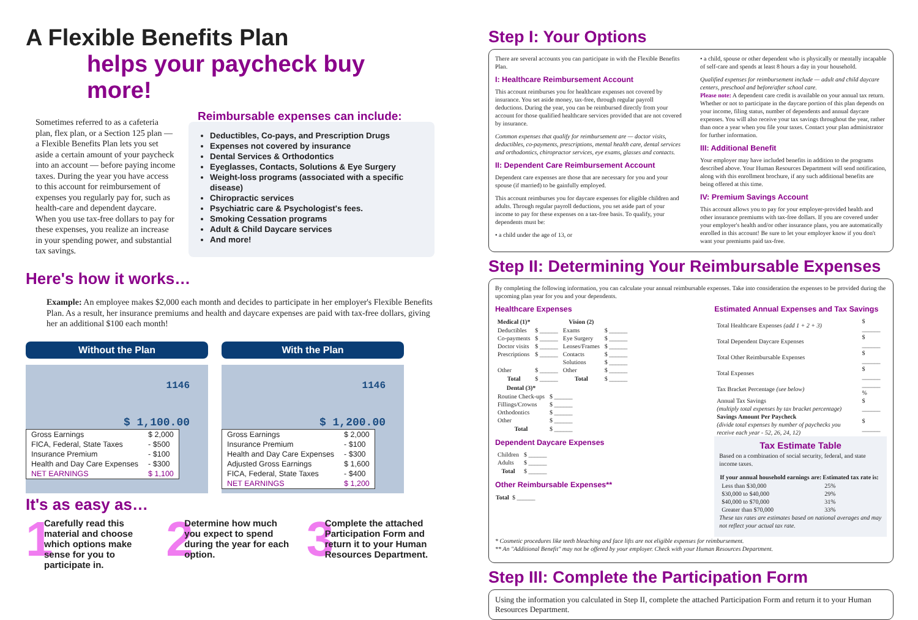A Flexible Benefits Plan
helps your paycheck buy more!
Sometimes referred to as a cafeteria plan, flex plan, or a Section 125 plan — a Flexible Benefits Plan lets you set aside a certain amount of your paycheck into an account — before paying income taxes. During the year you have access to this account for reimbursement of expenses you regularly pay for, such as health-care and dependent daycare. When you use tax-free dollars to pay for these expenses, you realize an increase in your spending power, and substantial tax savings.
Reimbursable expenses can include:
Deductibles, Co-pays, and Prescription Drugs
Expenses not covered by insurance
Dental Services & Orthodontics
Eyeglasses, Contacts, Solutions & Eye Surgery
Weight-loss programs (associated with a specific disease)
Chiropractic services
Psychiatric care & Psychologist's fees.
Smoking Cessation programs
Adult & Child Daycare services
And more!
Here's how it works…
Example: An employee makes $2,000 each month and decides to participate in her employer's Flexible Benefits Plan. As a result, her insurance premiums and health and daycare expenses are paid with tax-free dollars, giving her an additional $100 each month!
Without the Plan
1146
$ 1,100.00
| Gross Earnings | $ 2,000 |
| FICA, Federal, State Taxes | - $500 |
| Insurance Premium | - $100 |
| Health and Day Care Expenses | - $300 |
| NET EARNINGS | $ 1,100 |
With the Plan
1146
$ 1,200.00
| Gross Earnings | $ 2,000 |
| Insurance Premium | - $100 |
| Health and Day Care Expenses | - $300 |
| Adjusted Gross Earnings | $ 1,600 |
| FICA, Federal, State Taxes | - $400 |
| NET EARNINGS | $ 1,200 |
It's as easy as…
1 Carefully read this material and choose which options make sense for you to participate in.
2 Determine how much you expect to spend during the year for each option.
3 Complete the attached Participation Form and return it to your Human Resources Department.
Step I: Your Options
There are several accounts you can participate in with the Flexible Benefits Plan.
I: Healthcare Reimbursement Account
This account reimburses you for healthcare expenses not covered by insurance. You set aside money, tax-free, through regular payroll deductions. During the year, you can be reimbursed directly from your account for those qualified healthcare services provided that are not covered by insurance.
Common expenses that qualify for reimbursement are — doctor visits, deductibles, co-payments, prescriptions, mental health care, dental services and orthodontics, chiropractor services, eye exams, glasses and contacts.
II: Dependent Care Reimbursement Account
Dependent care expenses are those that are necessary for you and your spouse (if married) to be gainfully employed.
This account reimburses you for daycare expenses for eligible children and adults. Through regular payroll deductions, you set aside part of your income to pay for these expenses on a tax-free basis. To qualify, your dependents must be:
• a child under the age of 13, or
• a child, spouse or other dependent who is physically or mentally incapable of self-care and spends at least 8 hours a day in your household.
Qualified expenses for reimbursement include — adult and child daycare centers, preschool and before/after school care.
Please note: A dependent care credit is available on your annual tax return. Whether or not to participate in the daycare portion of this plan depends on your income, filing status, number of dependents and annual daycare expenses. You will also receive your tax savings throughout the year, rather than once a year when you file your taxes. Contact your plan administrator for further information.
III: Additional Benefit
Your employer may have included benefits in addition to the programs described above. Your Human Resources Department will send notification, along with this enrollment brochure, if any such additional benefits are being offered at this time.
IV: Premium Savings Account
This account allows you to pay for your employer-provided health and other insurance premiums with tax-free dollars. If you are covered under your employer's health and/or other insurance plans, you are automatically enrolled in this account! Be sure to let your employer know if you don't want your premiums paid tax-free.
Step II: Determining Your Reimbursable Expenses
By completing the following information, you can calculate your annual reimbursable expenses. Take into consideration the expenses to be provided during the upcoming plan year for you and your dependents.
Healthcare Expenses
| Medical (1)* | | Vision (2) | |
| Deductibles | $ ______ | Exams | $ ______ |
| Co-payments | $ ______ | Eye Surgery | $ ______ |
| Doctor visits | $ ______ | Lenses/Frames | $ ______ |
| Prescriptions | $ ______ | Contacts | $ ______ |
| | | Solutions | $ ______ |
| Other | $ ______ | Other | $ ______ |
| Total | $ ______ | Total | $ ______ |
| Dental (3)* | |
| Routine Check-ups | $ ______ |
| Fillings/Crowns | $ ______ |
| Orthodontics | $ ______ |
| Other | $ ______ |
| Total | $ ______ |
Dependent Daycare Expenses
| Children | $ ______ |
| Adults | $ ______ |
| Total | $ ______ |
Other Reimbursable Expenses**
| Total | $ ______ |
Estimated Annual Expenses and Tax Savings
| Total Healthcare Expenses (add 1 + 2 + 3) | $ ______ |
| Total Dependent Daycare Expenses | $ ______ |
| Total Other Reimbursable Expenses | $ ______ |
| Total Expenses | $ ______ |
| Tax Bracket Percentage (see below) | ______ % |
| Annual Tax Savings (multiply total expenses by tax bracket percentage) | $ ______ |
| Savings Amount Per Paycheck (divide total expenses by number of paychecks you receive each year - 52, 26, 24, 12) | $ ______ |
Tax Estimate Table
Based on a combination of social security, federal, and state income taxes.
| If your annual household earnings are: | Estimated tax rate is: |
| --- | --- |
| Less than $30,000 | 25% |
| $30,000 to $40,000 | 29% |
| $40,000 to $70,000 | 31% |
| Greater than $70,000 | 33% |
These tax rates are estimates based on national averages and may not reflect your actual tax rate.
* Cosmetic procedures like teeth bleaching and face lifts are not eligible expenses for reimbursement.
** An "Additional Benefit" may not be offered by your employer. Check with your Human Resources Department.
Step III: Complete the Participation Form
Using the information you calculated in Step II, complete the attached Participation Form and return it to your Human Resources Department.